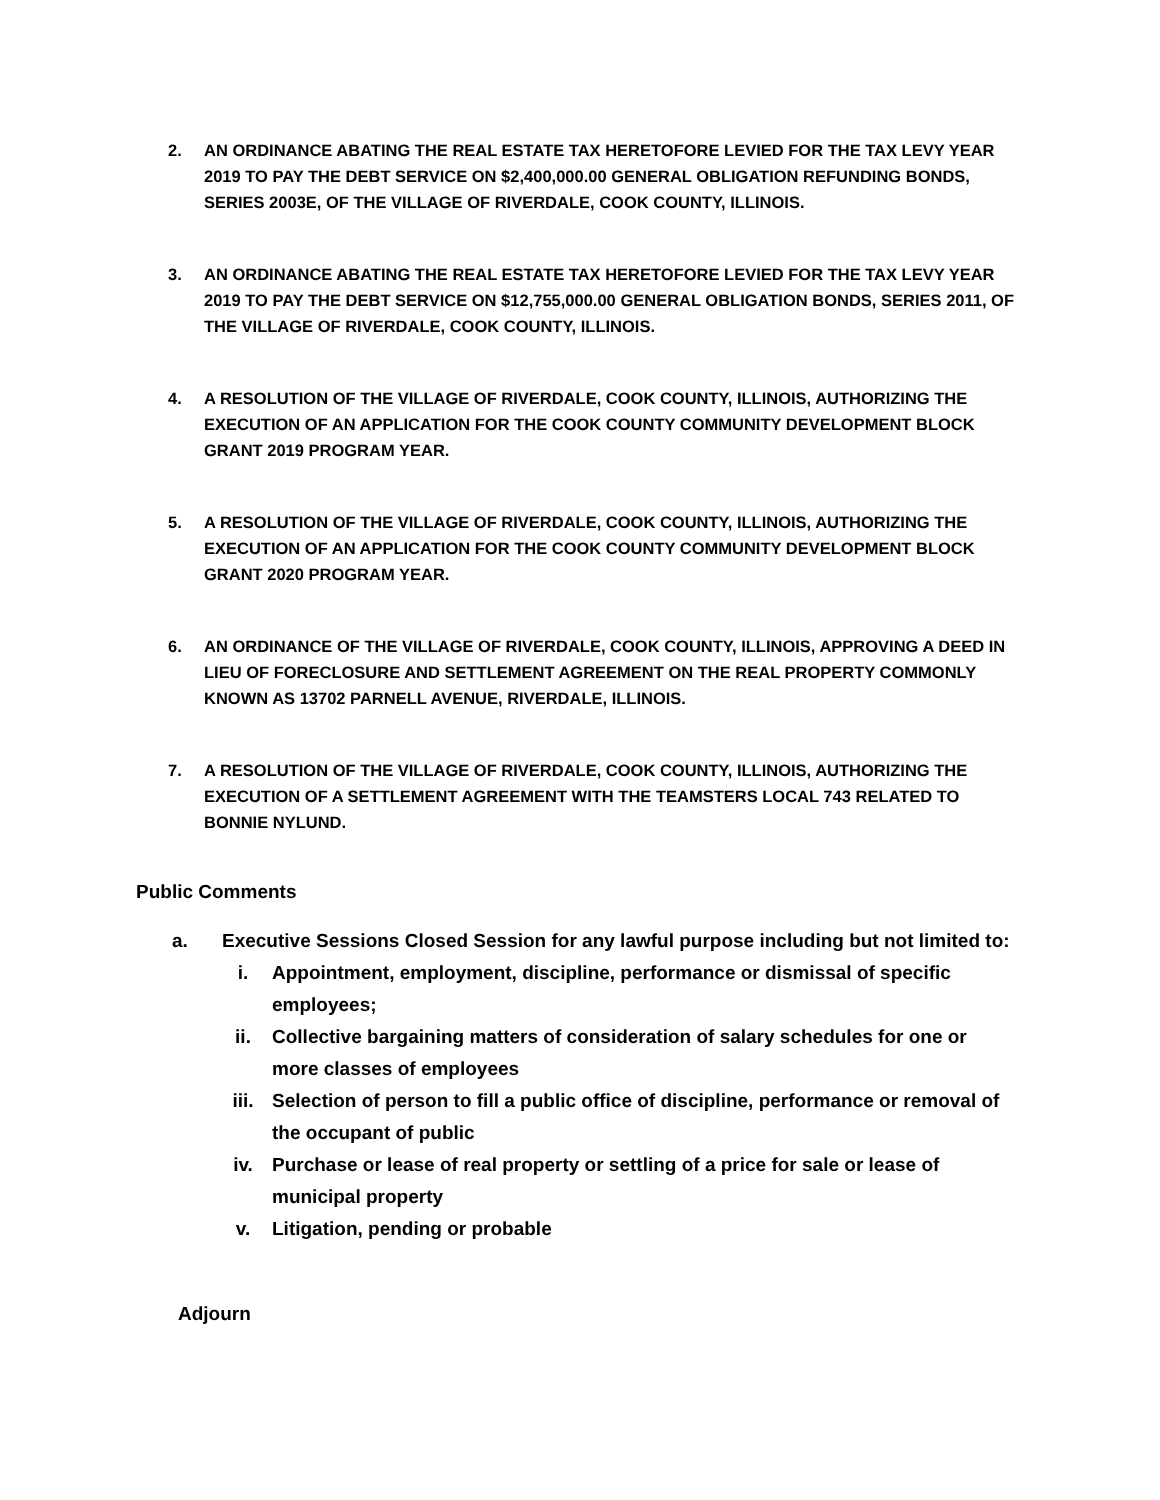2. AN ORDINANCE ABATING THE REAL ESTATE TAX HERETOFORE LEVIED FOR THE TAX LEVY YEAR 2019 TO PAY THE DEBT SERVICE ON $2,400,000.00 GENERAL OBLIGATION REFUNDING BONDS, SERIES 2003E, OF THE VILLAGE OF RIVERDALE, COOK COUNTY, ILLINOIS.
3. AN ORDINANCE ABATING THE REAL ESTATE TAX HERETOFORE LEVIED FOR THE TAX LEVY YEAR 2019 TO PAY THE DEBT SERVICE ON $12,755,000.00 GENERAL OBLIGATION BONDS, SERIES 2011, OF THE VILLAGE OF RIVERDALE, COOK COUNTY, ILLINOIS.
4. A RESOLUTION OF THE VILLAGE OF RIVERDALE, COOK COUNTY, ILLINOIS, AUTHORIZING THE EXECUTION OF AN APPLICATION FOR THE COOK COUNTY COMMUNITY DEVELOPMENT BLOCK GRANT 2019 PROGRAM YEAR.
5. A RESOLUTION OF THE VILLAGE OF RIVERDALE, COOK COUNTY, ILLINOIS, AUTHORIZING THE EXECUTION OF AN APPLICATION FOR THE COOK COUNTY COMMUNITY DEVELOPMENT BLOCK GRANT 2020 PROGRAM YEAR.
6. AN ORDINANCE OF THE VILLAGE OF RIVERDALE, COOK COUNTY, ILLINOIS, APPROVING A DEED IN LIEU OF FORECLOSURE AND SETTLEMENT AGREEMENT ON THE REAL PROPERTY COMMONLY KNOWN AS 13702 PARNELL AVENUE, RIVERDALE, ILLINOIS.
7. A RESOLUTION OF THE VILLAGE OF RIVERDALE, COOK COUNTY, ILLINOIS, AUTHORIZING THE EXECUTION OF A SETTLEMENT AGREEMENT WITH THE TEAMSTERS LOCAL 743 RELATED TO BONNIE NYLUND.
Public Comments
a. Executive Sessions Closed Session for any lawful purpose including but not limited to:
i. Appointment, employment, discipline, performance or dismissal of specific employees;
ii. Collective bargaining matters of consideration of salary schedules for one or more classes of employees
iii. Selection of person to fill a public office of discipline, performance or removal of the occupant of public
iv. Purchase or lease of real property or settling of a price for sale or lease of municipal property
v. Litigation, pending or probable
Adjourn